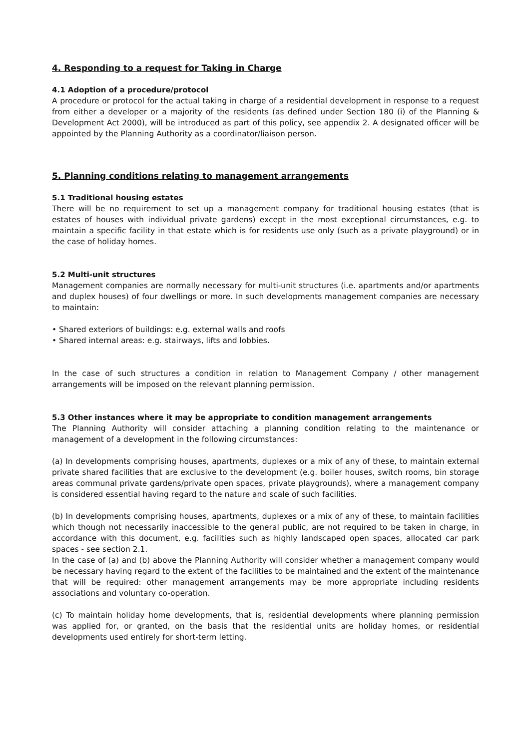4. Responding to a request for Taking in Charge
4.1 Adoption of a procedure/protocol
A procedure or protocol for the actual taking in charge of a residential development in response to a request from either a developer or a majority of the residents (as defined under Section 180 (i) of the Planning & Development Act 2000), will be introduced as part of this policy, see appendix 2. A designated officer will be appointed by the Planning Authority as a coordinator/liaison person.
5. Planning conditions relating to management arrangements
5.1 Traditional housing estates
There will be no requirement to set up a management company for traditional housing estates (that is estates of houses with individual private gardens) except in the most exceptional circumstances, e.g. to maintain a specific facility in that estate which is for residents use only (such as a private playground) or in the case of holiday homes.
5.2 Multi-unit structures
Management companies are normally necessary for multi-unit structures (i.e. apartments and/or apartments and duplex houses) of four dwellings or more. In such developments management companies are necessary to maintain:
• Shared exteriors of buildings: e.g. external walls and roofs
• Shared internal areas: e.g. stairways, lifts and lobbies.
In the case of such structures a condition in relation to Management Company / other management arrangements will be imposed on the relevant planning permission.
5.3 Other instances where it may be appropriate to condition management arrangements
The Planning Authority will consider attaching a planning condition relating to the maintenance or management of a development in the following circumstances:
(a) In developments comprising houses, apartments, duplexes or a mix of any of these, to maintain external private shared facilities that are exclusive to the development (e.g. boiler houses, switch rooms, bin storage areas communal private gardens/private open spaces, private playgrounds), where a management company is considered essential having regard to the nature and scale of such facilities.
(b) In developments comprising houses, apartments, duplexes or a mix of any of these, to maintain facilities which though not necessarily inaccessible to the general public, are not required to be taken in charge, in accordance with this document, e.g. facilities such as highly landscaped open spaces, allocated car park spaces - see section 2.1.
In the case of (a) and (b) above the Planning Authority will consider whether a management company would be necessary having regard to the extent of the facilities to be maintained and the extent of the maintenance that will be required: other management arrangements may be more appropriate including residents associations and voluntary co-operation.
(c) To maintain holiday home developments, that is, residential developments where planning permission was applied for, or granted, on the basis that the residential units are holiday homes, or residential developments used entirely for short-term letting.